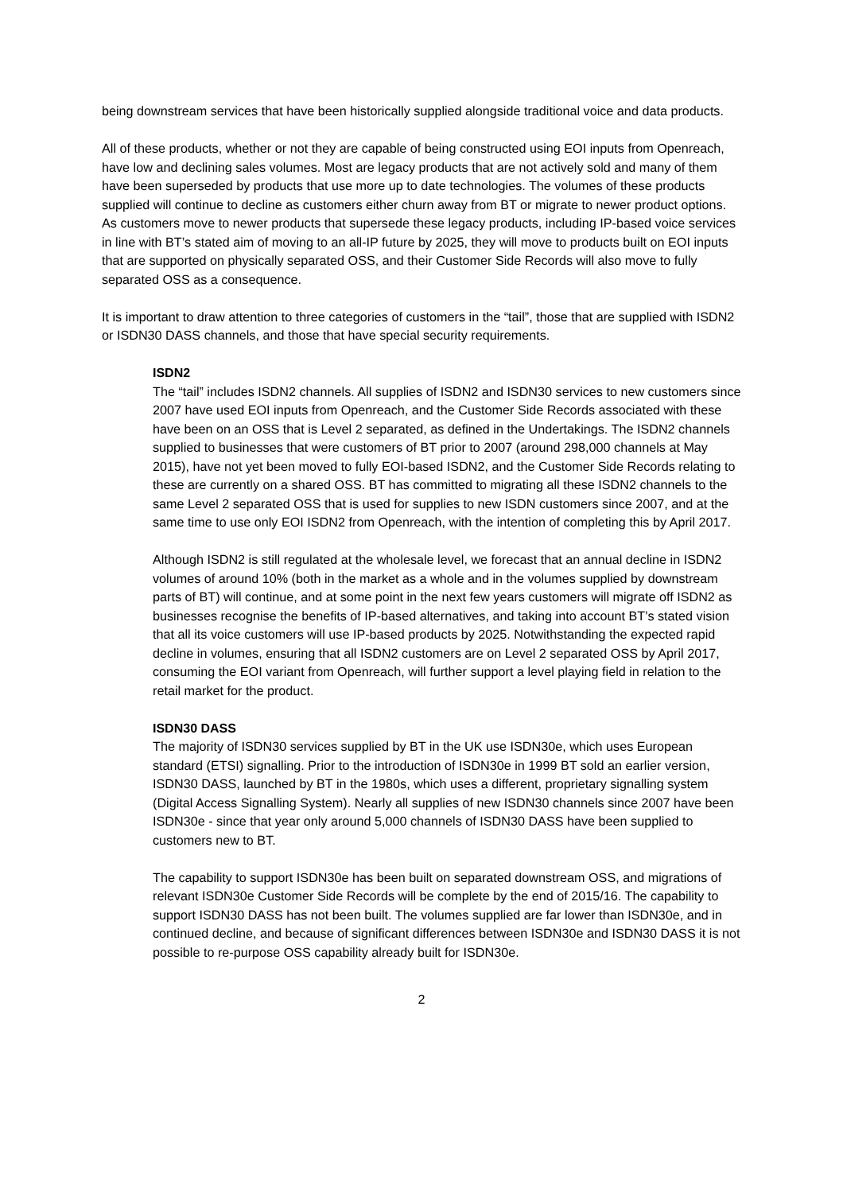being downstream services that have been historically supplied alongside traditional voice and data products.
All of these products, whether or not they are capable of being constructed using EOI inputs from Openreach, have low and declining sales volumes. Most are legacy products that are not actively sold and many of them have been superseded by products that use more up to date technologies. The volumes of these products supplied will continue to decline as customers either churn away from BT or migrate to newer product options. As customers move to newer products that supersede these legacy products, including IP-based voice services in line with BT’s stated aim of moving to an all-IP future by 2025, they will move to products built on EOI inputs that are supported on physically separated OSS, and their Customer Side Records will also move to fully separated OSS as a consequence.
It is important to draw attention to three categories of customers in the “tail”, those that are supplied with ISDN2 or ISDN30 DASS channels, and those that have special security requirements.
ISDN2
The “tail” includes ISDN2 channels. All supplies of ISDN2 and ISDN30 services to new customers since 2007 have used EOI inputs from Openreach, and the Customer Side Records associated with these have been on an OSS that is Level 2 separated, as defined in the Undertakings. The ISDN2 channels supplied to businesses that were customers of BT prior to 2007 (around 298,000 channels at May 2015), have not yet been moved to fully EOI-based ISDN2, and the Customer Side Records relating to these are currently on a shared OSS. BT has committed to migrating all these ISDN2 channels to the same Level 2 separated OSS that is used for supplies to new ISDN customers since 2007, and at the same time to use only EOI ISDN2 from Openreach, with the intention of completing this by April 2017.
Although ISDN2 is still regulated at the wholesale level, we forecast that an annual decline in ISDN2 volumes of around 10% (both in the market as a whole and in the volumes supplied by downstream parts of BT) will continue, and at some point in the next few years customers will migrate off ISDN2 as businesses recognise the benefits of IP-based alternatives, and taking into account BT’s stated vision that all its voice customers will use IP-based products by 2025. Notwithstanding the expected rapid decline in volumes, ensuring that all ISDN2 customers are on Level 2 separated OSS by April 2017, consuming the EOI variant from Openreach, will further support a level playing field in relation to the retail market for the product.
ISDN30 DASS
The majority of ISDN30 services supplied by BT in the UK use ISDN30e, which uses European standard (ETSI) signalling. Prior to the introduction of ISDN30e in 1999 BT sold an earlier version, ISDN30 DASS, launched by BT in the 1980s, which uses a different, proprietary signalling system (Digital Access Signalling System). Nearly all supplies of new ISDN30 channels since 2007 have been ISDN30e - since that year only around 5,000 channels of ISDN30 DASS have been supplied to customers new to BT.
The capability to support ISDN30e has been built on separated downstream OSS, and migrations of relevant ISDN30e Customer Side Records will be complete by the end of 2015/16. The capability to support ISDN30 DASS has not been built. The volumes supplied are far lower than ISDN30e, and in continued decline, and because of significant differences between ISDN30e and ISDN30 DASS it is not possible to re-purpose OSS capability already built for ISDN30e.
2